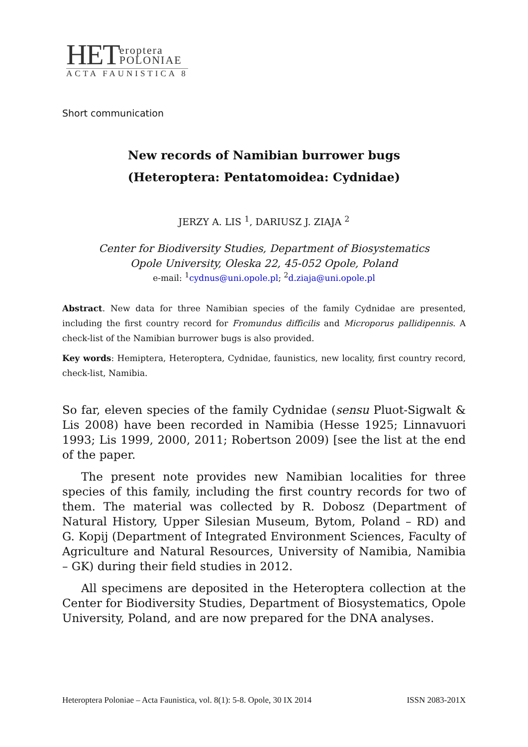HET eroptera
POLONIAE
ACTA FAUNISTICA 8
Short communication
New records of Namibian burrower bugs
(Heteroptera: Pentatomoidea: Cydnidae)
JERZY A. LIS <sup>1</sup>, DARIUSZ J. ZIAJA <sup>2</sup>
Center for Biodiversity Studies, Department of Biosystematics
Opole University, Oleska 22, 45-052 Opole, Poland
e-mail: <sup>1</sup>cydnus@uni.opole.pl; <sup>2</sup>d.ziaja@uni.opole.pl
Abstract. New data for three Namibian species of the family Cydnidae are presented, including the first country record for Fromundus difficilis and Microporus pallidipennis. A check-list of the Namibian burrower bugs is also provided.
Key words: Hemiptera, Heteroptera, Cydnidae, faunistics, new locality, first country record, check-list, Namibia.
So far, eleven species of the family Cydnidae (sensu Pluot-Sigwalt & Lis 2008) have been recorded in Namibia (Hesse 1925; Linnavuori 1993; Lis 1999, 2000, 2011; Robertson 2009) [see the list at the end of the paper.
The present note provides new Namibian localities for three species of this family, including the first country records for two of them. The material was collected by R. Dobosz (Department of Natural History, Upper Silesian Museum, Bytom, Poland – RD) and G. Kopij (Department of Integrated Environment Sciences, Faculty of Agriculture and Natural Resources, University of Namibia, Namibia – GK) during their field studies in 2012.
All specimens are deposited in the Heteroptera collection at the Center for Biodiversity Studies, Department of Biosystematics, Opole University, Poland, and are now prepared for the DNA analyses.
Heteroptera Poloniae – Acta Faunistica, vol. 8(1): 5-8. Opole, 30 IX 2014 ISSN 2083-201X